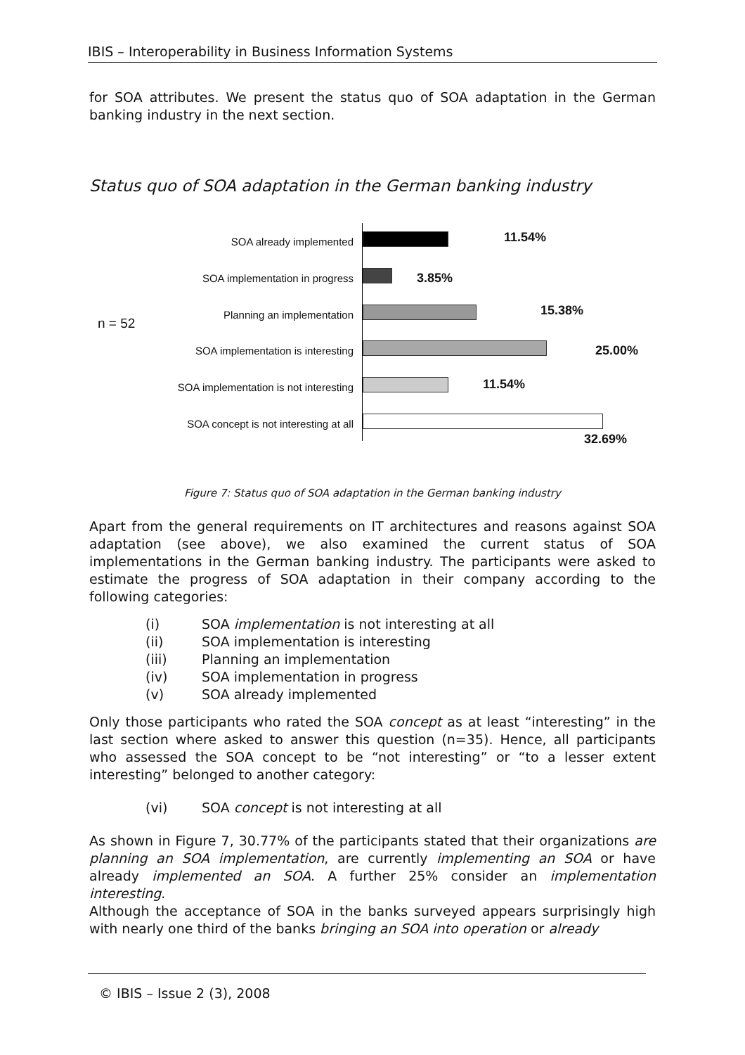IBIS – Interoperability in Business Information Systems
for SOA attributes. We present the status quo of SOA adaptation in the German banking industry in the next section.
Status quo of SOA adaptation in the German banking industry
n = 52
SOA already implemented 11.54%
SOA implementation in progress 3.85%
Planning an implementation 15.38%
SOA implementation is interesting
25.00%
SOA implementation is not interesting
11.54%
SOA concept is not interesting at all
32.69%
Figure 7: Status quo of SOA adaptation in the German banking industry
Apart from the general requirements on IT architectures and reasons against SOA adaptation (see above), we also examined the current status of SOA implementations in the German banking industry. The participants were asked to estimate the progress of SOA adaptation in their company according to the following categories:
(i) SOA implementation is not interesting at all
(ii) SOA implementation is interesting
(iii) Planning an implementation
(iv) SOA implementation in progress
(v) SOA already implemented
Only those participants who rated the SOA concept as at least “interesting” in the last section where asked to answer this question (n=35). Hence, all participants who assessed the SOA concept to be “not interesting” or “to a lesser extent interesting” belonged to another category:
(vi) SOA concept is not interesting at all
As shown in Figure 7, 30.77% of the participants stated that their organizations are planning an SOA implementation, are currently implementing an SOA or have already implemented an SOA. A further 25% consider an implementation interesting.
Although the acceptance of SOA in the banks surveyed appears surprisingly high with nearly one third of the banks bringing an SOA into operation or already
© IBIS – Issue 2 (3), 2008